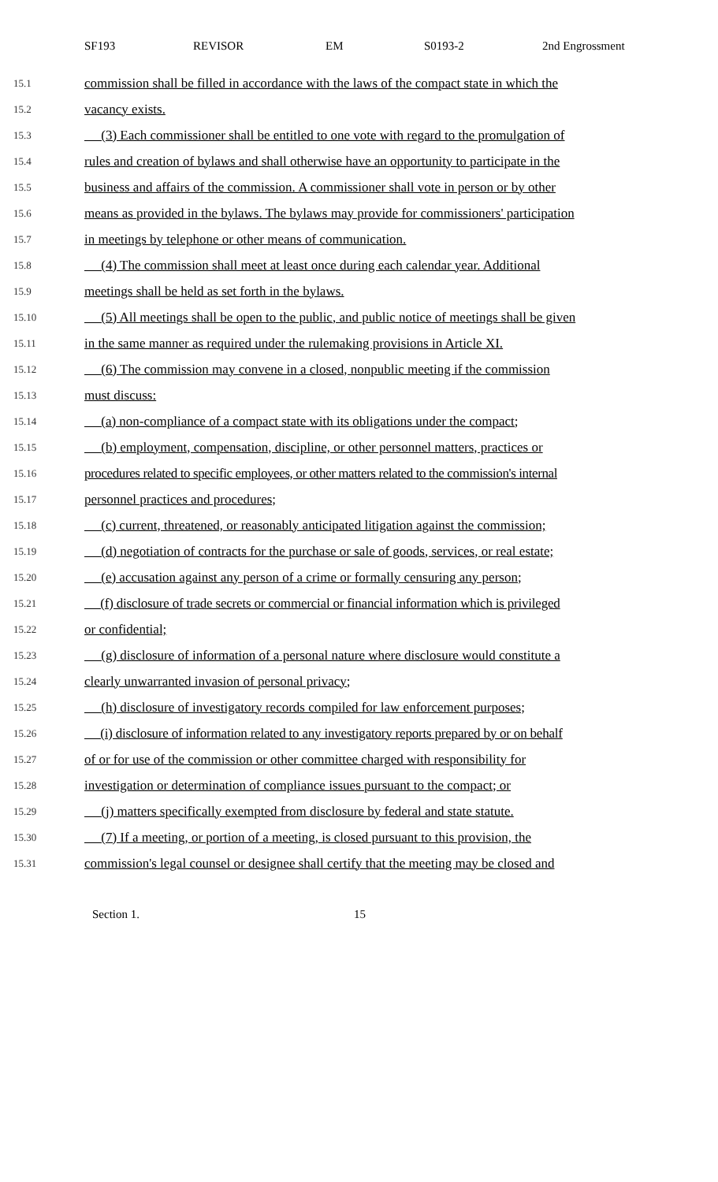SF193 REVISOR EM S0193-2 2nd Engrossment
15.1 commission shall be filled in accordance with the laws of the compact state in which the
15.2 vacancy exists.
15.3 (3) Each commissioner shall be entitled to one vote with regard to the promulgation of
15.4 rules and creation of bylaws and shall otherwise have an opportunity to participate in the
15.5 business and affairs of the commission. A commissioner shall vote in person or by other
15.6 means as provided in the bylaws. The bylaws may provide for commissioners' participation
15.7 in meetings by telephone or other means of communication.
15.8 (4) The commission shall meet at least once during each calendar year. Additional
15.9 meetings shall be held as set forth in the bylaws.
15.10 (5) All meetings shall be open to the public, and public notice of meetings shall be given
15.11 in the same manner as required under the rulemaking provisions in Article XI.
15.12 (6) The commission may convene in a closed, nonpublic meeting if the commission
15.13 must discuss:
15.14 (a) non-compliance of a compact state with its obligations under the compact;
15.15 (b) employment, compensation, discipline, or other personnel matters, practices or
15.16 procedures related to specific employees, or other matters related to the commission's internal
15.17 personnel practices and procedures;
15.18 (c) current, threatened, or reasonably anticipated litigation against the commission;
15.19 (d) negotiation of contracts for the purchase or sale of goods, services, or real estate;
15.20 (e) accusation against any person of a crime or formally censuring any person;
15.21 (f) disclosure of trade secrets or commercial or financial information which is privileged
15.22 or confidential;
15.23 (g) disclosure of information of a personal nature where disclosure would constitute a
15.24 clearly unwarranted invasion of personal privacy;
15.25 (h) disclosure of investigatory records compiled for law enforcement purposes;
15.26 (i) disclosure of information related to any investigatory reports prepared by or on behalf
15.27 of or for use of the commission or other committee charged with responsibility for
15.28 investigation or determination of compliance issues pursuant to the compact; or
15.29 (j) matters specifically exempted from disclosure by federal and state statute.
15.30 (7) If a meeting, or portion of a meeting, is closed pursuant to this provision, the
15.31 commission's legal counsel or designee shall certify that the meeting may be closed and
Section 1. 15